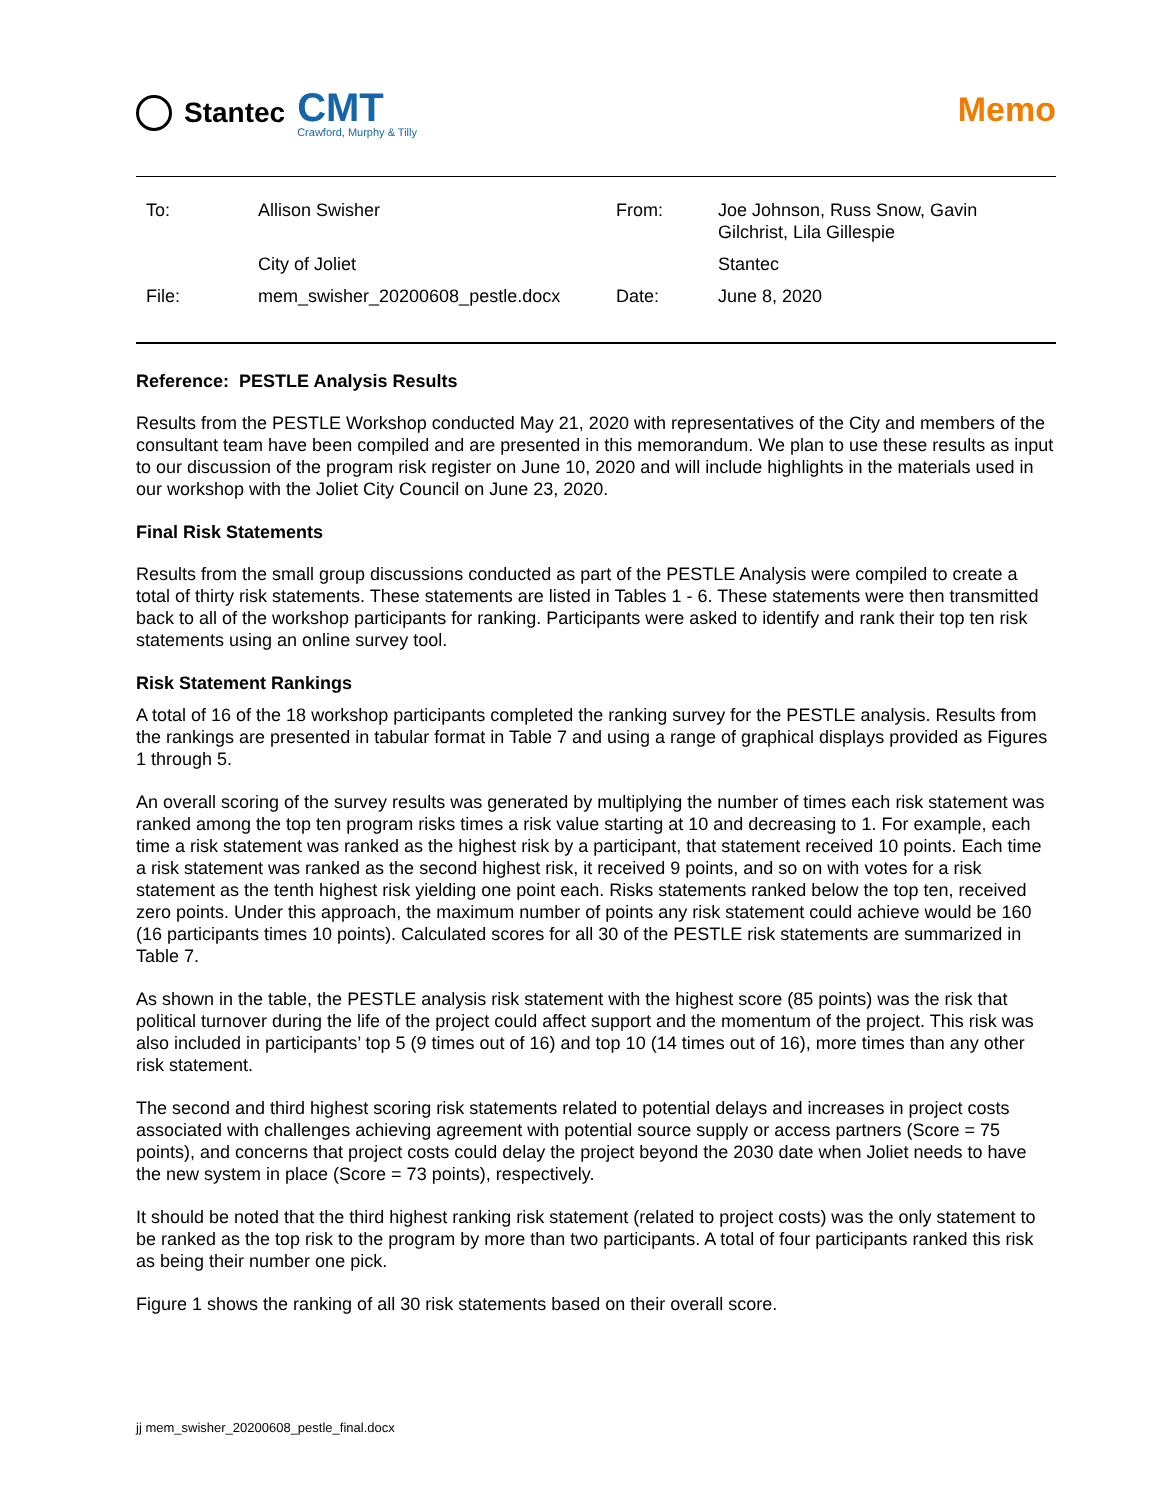Stantec
CMT
Crawford, Murphy & Tilly
Memo
| To: | Allison Swisher | From: | Joe Johnson, Russ Snow, Gavin Gilchrist, Lila Gillespie |
| | City of Joliet | | Stantec |
| File: | mem_swisher_20200608_pestle.docx | Date: | June 8, 2020 |
Reference: PESTLE Analysis Results
Results from the PESTLE Workshop conducted May 21, 2020 with representatives of the City and members of the consultant team have been compiled and are presented in this memorandum. We plan to use these results as input to our discussion of the program risk register on June 10, 2020 and will include highlights in the materials used in our workshop with the Joliet City Council on June 23, 2020.
Final Risk Statements
Results from the small group discussions conducted as part of the PESTLE Analysis were compiled to create a total of thirty risk statements. These statements are listed in Tables 1 - 6. These statements were then transmitted back to all of the workshop participants for ranking. Participants were asked to identify and rank their top ten risk statements using an online survey tool.
Risk Statement Rankings
A total of 16 of the 18 workshop participants completed the ranking survey for the PESTLE analysis. Results from the rankings are presented in tabular format in Table 7 and using a range of graphical displays provided as Figures 1 through 5.
An overall scoring of the survey results was generated by multiplying the number of times each risk statement was ranked among the top ten program risks times a risk value starting at 10 and decreasing to 1. For example, each time a risk statement was ranked as the highest risk by a participant, that statement received 10 points. Each time a risk statement was ranked as the second highest risk, it received 9 points, and so on with votes for a risk statement as the tenth highest risk yielding one point each. Risks statements ranked below the top ten, received zero points. Under this approach, the maximum number of points any risk statement could achieve would be 160 (16 participants times 10 points). Calculated scores for all 30 of the PESTLE risk statements are summarized in Table 7.
As shown in the table, the PESTLE analysis risk statement with the highest score (85 points) was the risk that political turnover during the life of the project could affect support and the momentum of the project. This risk was also included in participants’ top 5 (9 times out of 16) and top 10 (14 times out of 16), more times than any other risk statement.
The second and third highest scoring risk statements related to potential delays and increases in project costs associated with challenges achieving agreement with potential source supply or access partners (Score = 75 points), and concerns that project costs could delay the project beyond the 2030 date when Joliet needs to have the new system in place (Score = 73 points), respectively.
It should be noted that the third highest ranking risk statement (related to project costs) was the only statement to be ranked as the top risk to the program by more than two participants. A total of four participants ranked this risk as being their number one pick.
Figure 1 shows the ranking of all 30 risk statements based on their overall score.
jj mem_swisher_20200608_pestle_final.docx